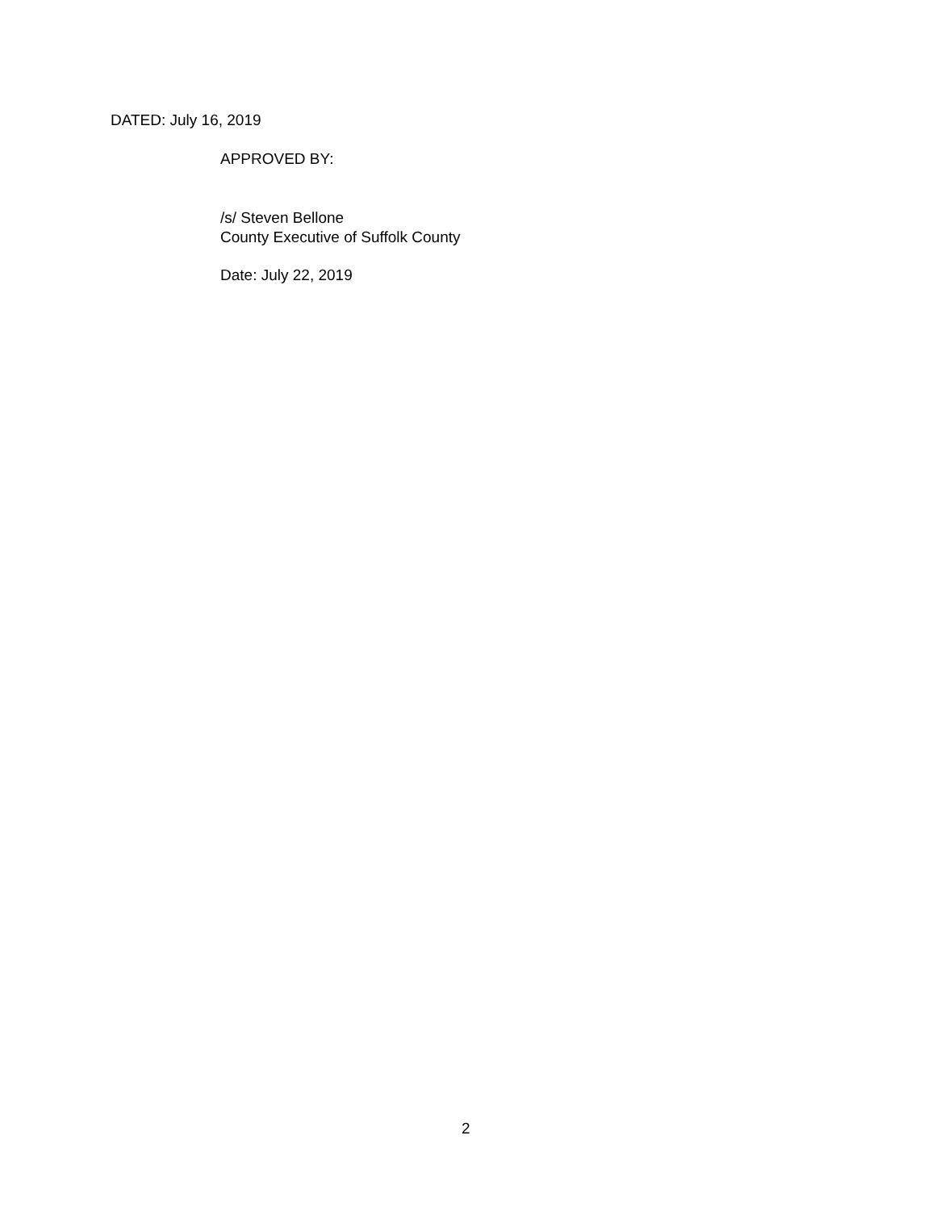DATED: July 16, 2019
APPROVED BY:
/s/ Steven Bellone
County Executive of Suffolk County
Date: July 22, 2019
2